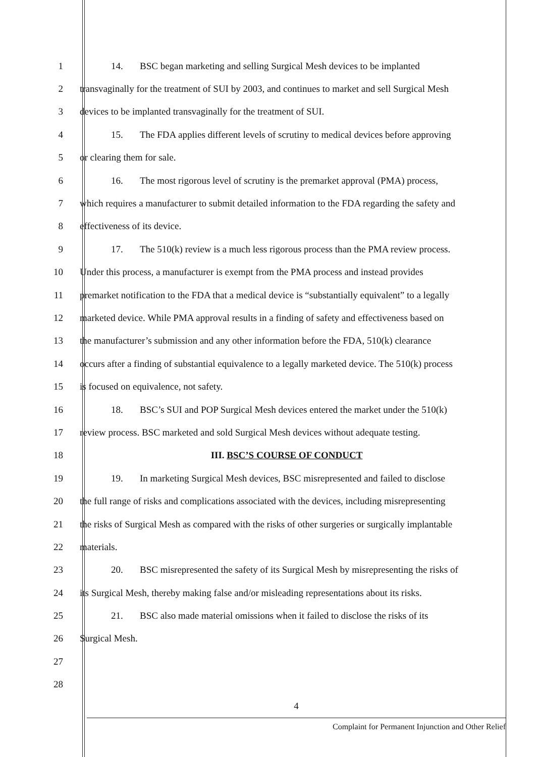1 14. BSC began marketing and selling Surgical Mesh devices to be implanted
2 transvaginally for the treatment of SUI by 2003, and continues to market and sell Surgical Mesh
3 devices to be implanted transvaginally for the treatment of SUI.
4 15. The FDA applies different levels of scrutiny to medical devices before approving
5 or clearing them for sale.
6 16. The most rigorous level of scrutiny is the premarket approval (PMA) process,
7 which requires a manufacturer to submit detailed information to the FDA regarding the safety and
8 effectiveness of its device.
9 17. The 510(k) review is a much less rigorous process than the PMA review process.
10 Under this process, a manufacturer is exempt from the PMA process and instead provides
11 premarket notification to the FDA that a medical device is “substantially equivalent” to a legally
12 marketed device. While PMA approval results in a finding of safety and effectiveness based on
13 the manufacturer’s submission and any other information before the FDA, 510(k) clearance
14 occurs after a finding of substantial equivalence to a legally marketed device. The 510(k) process
15 is focused on equivalence, not safety.
16 18. BSC’s SUI and POP Surgical Mesh devices entered the market under the 510(k)
17 review process. BSC marketed and sold Surgical Mesh devices without adequate testing.
18 III. BSC’S COURSE OF CONDUCT
19 19. In marketing Surgical Mesh devices, BSC misrepresented and failed to disclose
20 the full range of risks and complications associated with the devices, including misrepresenting
21 the risks of Surgical Mesh as compared with the risks of other surgeries or surgically implantable
22 materials.
23 20. BSC misrepresented the safety of its Surgical Mesh by misrepresenting the risks of
24 its Surgical Mesh, thereby making false and/or misleading representations about its risks.
25 21. BSC also made material omissions when it failed to disclose the risks of its
26 Surgical Mesh.
27
28
4
Complaint for Permanent Injunction and Other Relief